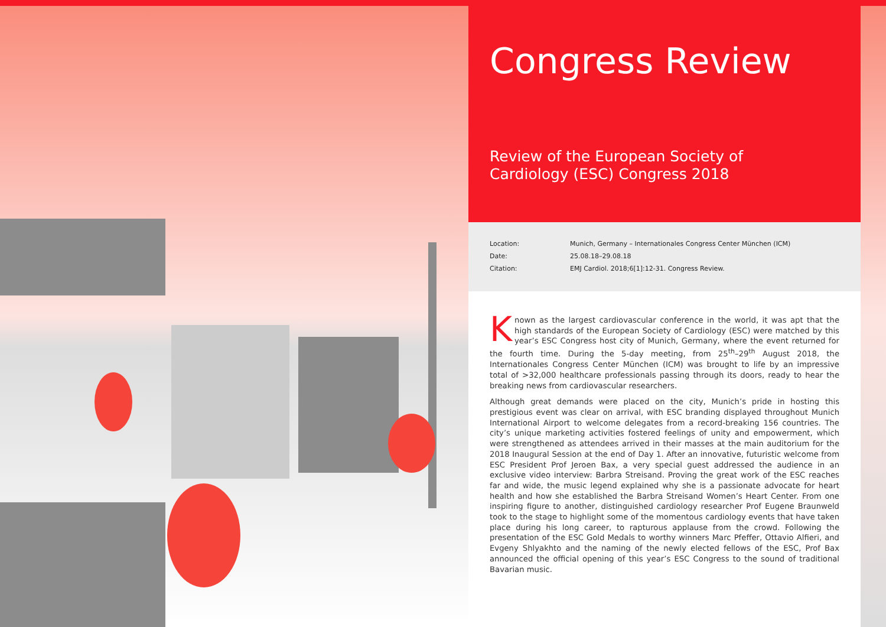Congress Review
Review of the European Society of
Cardiology (ESC) Congress 2018
Location: Munich, Germany – Internationales Congress Center München (ICM)
Date: 25.08.18–29.08.18
Citation: EMJ Cardiol. 2018;6[1]:12-31. Congress Review.
Known as the largest cardiovascular conference in the world, it was apt that the high standards of the European Society of Cardiology (ESC) were matched by this year’s ESC Congress host city of Munich, Germany, where the event returned for the fourth time. During the 5-day meeting, from 25<sup>th</sup>–29<sup>th</sup> August 2018, the Internationales Congress Center München (ICM) was brought to life by an impressive total of >32,000 healthcare professionals passing through its doors, ready to hear the breaking news from cardiovascular researchers.
Although great demands were placed on the city, Munich’s pride in hosting this prestigious event was clear on arrival, with ESC branding displayed throughout Munich International Airport to welcome delegates from a record-breaking 156 countries. The city’s unique marketing activities fostered feelings of unity and empowerment, which were strengthened as attendees arrived in their masses at the main auditorium for the 2018 Inaugural Session at the end of Day 1. After an innovative, futuristic welcome from ESC President Prof Jeroen Bax, a very special guest addressed the audience in an exclusive video interview: Barbra Streisand. Proving the great work of the ESC reaches far and wide, the music legend explained why she is a passionate advocate for heart health and how she established the Barbra Streisand Women’s Heart Center. From one inspiring figure to another, distinguished cardiology researcher Prof Eugene Braunweld took to the stage to highlight some of the momentous cardiology events that have taken place during his long career, to rapturous applause from the crowd. Following the presentation of the ESC Gold Medals to worthy winners Marc Pfeffer, Ottavio Alfieri, and Evgeny Shlyakhto and the naming of the newly elected fellows of the ESC, Prof Bax announced the official opening of this year’s ESC Congress to the sound of traditional Bavarian music.